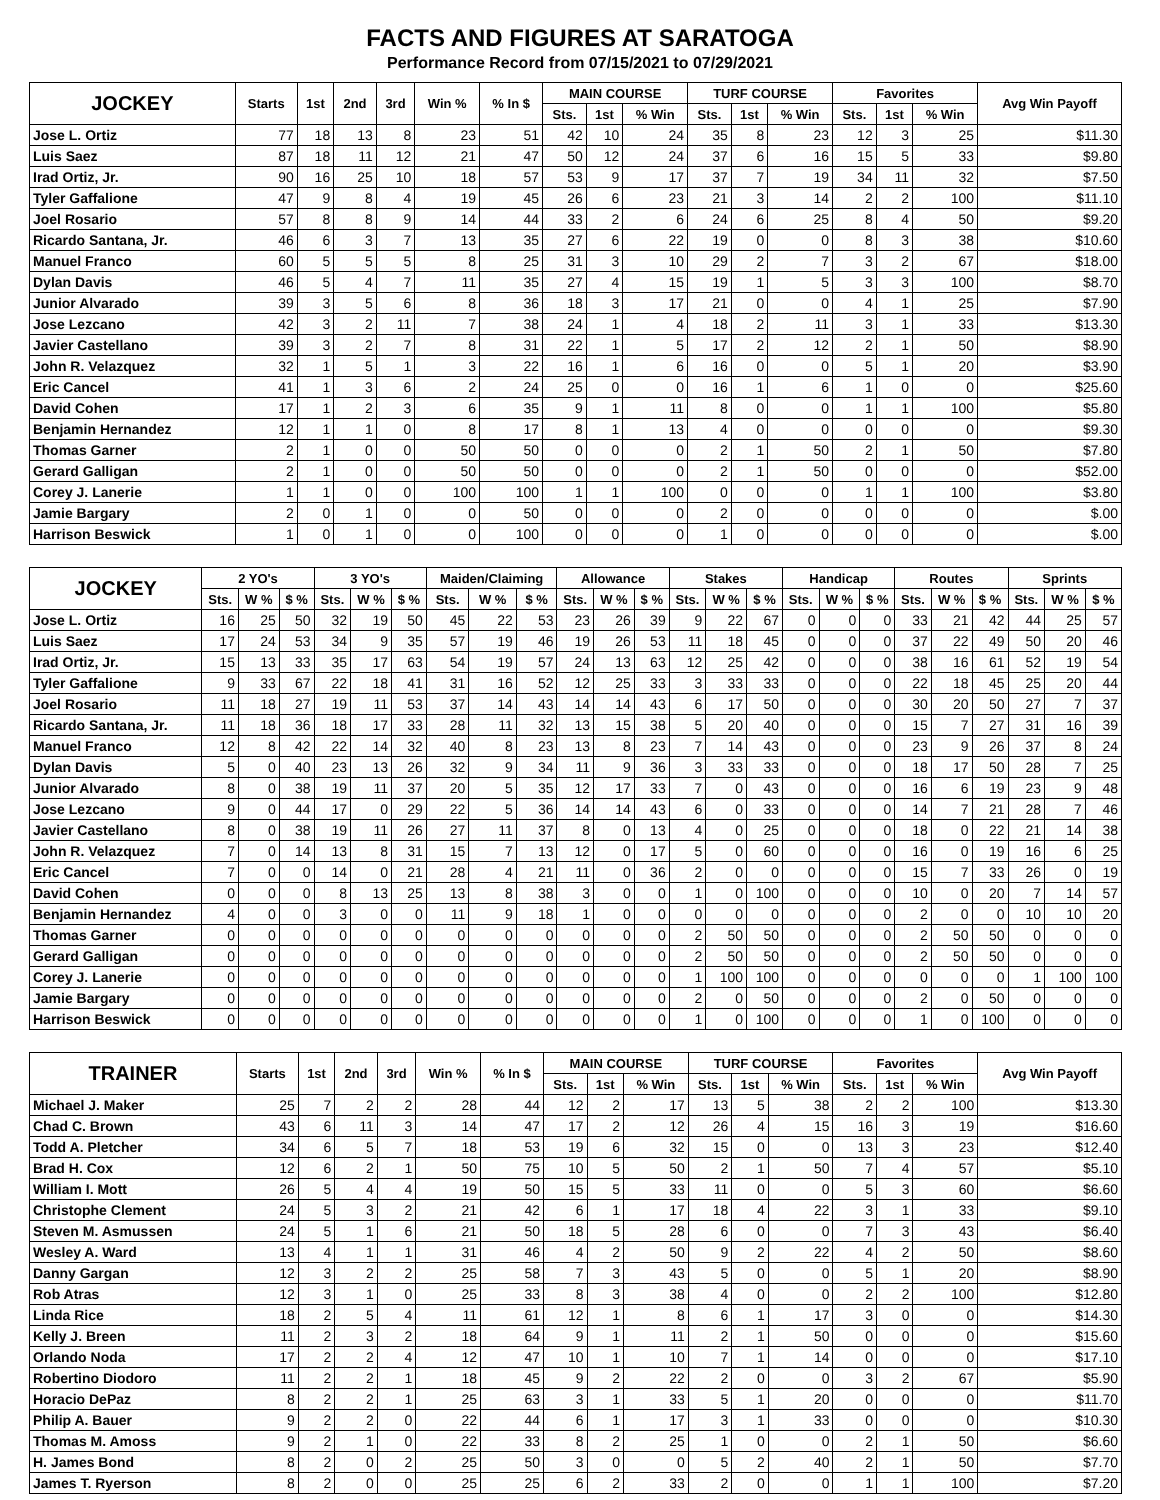FACTS AND FIGURES AT SARATOGA
Performance Record from 07/15/2021 to 07/29/2021
| JOCKEY | Starts | 1st | 2nd | 3rd | Win % | % In $ | MAIN COURSE | | | TURF COURSE | | | Favorites | | | Avg Win Payoff |
| --- | --- | --- | --- | --- | --- | --- | --- | --- | --- | --- | --- | --- | --- | --- | --- | --- |
| | | | | | | | Sts. | 1st | % Win | Sts. | 1st | % Win | Sts. | 1st | % Win | |
| Jose L. Ortiz | 77 | 18 | 13 | 8 | 23 | 51 | 42 | 10 | 24 | 35 | 8 | 23 | 12 | 3 | 25 | $11.30 |
| Luis Saez | 87 | 18 | 11 | 12 | 21 | 47 | 50 | 12 | 24 | 37 | 6 | 16 | 15 | 5 | 33 | $9.80 |
| Irad Ortiz, Jr. | 90 | 16 | 25 | 10 | 18 | 57 | 53 | 9 | 17 | 37 | 7 | 19 | 34 | 11 | 32 | $7.50 |
| Tyler Gaffalione | 47 | 9 | 8 | 4 | 19 | 45 | 26 | 6 | 23 | 21 | 3 | 14 | 2 | 2 | 100 | $11.10 |
| Joel Rosario | 57 | 8 | 8 | 9 | 14 | 44 | 33 | 2 | 6 | 24 | 6 | 25 | 8 | 4 | 50 | $9.20 |
| Ricardo Santana, Jr. | 46 | 6 | 3 | 7 | 13 | 35 | 27 | 6 | 22 | 19 | 0 | 0 | 8 | 3 | 38 | $10.60 |
| Manuel Franco | 60 | 5 | 5 | 5 | 8 | 25 | 31 | 3 | 10 | 29 | 2 | 7 | 3 | 2 | 67 | $18.00 |
| Dylan Davis | 46 | 5 | 4 | 7 | 11 | 35 | 27 | 4 | 15 | 19 | 1 | 5 | 3 | 3 | 100 | $8.70 |
| Junior Alvarado | 39 | 3 | 5 | 6 | 8 | 36 | 18 | 3 | 17 | 21 | 0 | 0 | 4 | 1 | 25 | $7.90 |
| Jose Lezcano | 42 | 3 | 2 | 11 | 7 | 38 | 24 | 1 | 4 | 18 | 2 | 11 | 3 | 1 | 33 | $13.30 |
| Javier Castellano | 39 | 3 | 2 | 7 | 8 | 31 | 22 | 1 | 5 | 17 | 2 | 12 | 2 | 1 | 50 | $8.90 |
| John R. Velazquez | 32 | 1 | 5 | 1 | 3 | 22 | 16 | 1 | 6 | 16 | 0 | 0 | 5 | 1 | 20 | $3.90 |
| Eric Cancel | 41 | 1 | 3 | 6 | 2 | 24 | 25 | 0 | 0 | 16 | 1 | 6 | 1 | 0 | 0 | $25.60 |
| David Cohen | 17 | 1 | 2 | 3 | 6 | 35 | 9 | 1 | 11 | 8 | 0 | 0 | 1 | 1 | 100 | $5.80 |
| Benjamin Hernandez | 12 | 1 | 1 | 0 | 8 | 17 | 8 | 1 | 13 | 4 | 0 | 0 | 0 | 0 | 0 | $9.30 |
| Thomas Garner | 2 | 1 | 0 | 0 | 50 | 50 | 0 | 0 | 0 | 2 | 1 | 50 | 2 | 1 | 50 | $7.80 |
| Gerard Galligan | 2 | 1 | 0 | 0 | 50 | 50 | 0 | 0 | 0 | 2 | 1 | 50 | 0 | 0 | 0 | $52.00 |
| Corey J. Lanerie | 1 | 1 | 0 | 0 | 100 | 100 | 1 | 1 | 100 | 0 | 0 | 0 | 1 | 1 | 100 | $3.80 |
| Jamie Bargary | 2 | 0 | 1 | 0 | 0 | 50 | 0 | 0 | 0 | 2 | 0 | 0 | 0 | 0 | 0 | $.00 |
| Harrison Beswick | 1 | 0 | 1 | 0 | 0 | 100 | 0 | 0 | 0 | 1 | 0 | 0 | 0 | 0 | 0 | $.00 |
| JOCKEY | 2 YO's | | | 3 YO's | | | Maiden/Claiming | | | Allowance | | | Stakes | | | Handicap | | | Routes | | | Sprints | | |
| --- | --- | --- | --- | --- | --- | --- | --- | --- | --- | --- | --- | --- | --- | --- | --- | --- | --- | --- | --- | --- | --- | --- | --- | --- |
| | Sts. | W % | $ % | Sts. | W % | $ % | Sts. | W % | $ % | Sts. | W % | $ % | Sts. | W % | $ % | Sts. | W % | $ % | Sts. | W % | $ % | Sts. | W % | $ % |
| Jose L. Ortiz | 16 | 25 | 50 | 32 | 19 | 50 | 45 | 22 | 53 | 23 | 26 | 39 | 9 | 22 | 67 | 0 | 0 | 0 | 33 | 21 | 42 | 44 | 25 | 57 |
| Luis Saez | 17 | 24 | 53 | 34 | 9 | 35 | 57 | 19 | 46 | 19 | 26 | 53 | 11 | 18 | 45 | 0 | 0 | 0 | 37 | 22 | 49 | 50 | 20 | 46 |
| Irad Ortiz, Jr. | 15 | 13 | 33 | 35 | 17 | 63 | 54 | 19 | 57 | 24 | 13 | 63 | 12 | 25 | 42 | 0 | 0 | 0 | 38 | 16 | 61 | 52 | 19 | 54 |
| Tyler Gaffalione | 9 | 33 | 67 | 22 | 18 | 41 | 31 | 16 | 52 | 12 | 25 | 33 | 3 | 33 | 33 | 0 | 0 | 0 | 22 | 18 | 45 | 25 | 20 | 44 |
| Joel Rosario | 11 | 18 | 27 | 19 | 11 | 53 | 37 | 14 | 43 | 14 | 14 | 43 | 6 | 17 | 50 | 0 | 0 | 0 | 30 | 20 | 50 | 27 | 7 | 37 |
| Ricardo Santana, Jr. | 11 | 18 | 36 | 18 | 17 | 33 | 28 | 11 | 32 | 13 | 15 | 38 | 5 | 20 | 40 | 0 | 0 | 0 | 15 | 7 | 27 | 31 | 16 | 39 |
| Manuel Franco | 12 | 8 | 42 | 22 | 14 | 32 | 40 | 8 | 23 | 13 | 8 | 23 | 7 | 14 | 43 | 0 | 0 | 0 | 23 | 9 | 26 | 37 | 8 | 24 |
| Dylan Davis | 5 | 0 | 40 | 23 | 13 | 26 | 32 | 9 | 34 | 11 | 9 | 36 | 3 | 33 | 33 | 0 | 0 | 0 | 18 | 17 | 50 | 28 | 7 | 25 |
| Junior Alvarado | 8 | 0 | 38 | 19 | 11 | 37 | 20 | 5 | 35 | 12 | 17 | 33 | 7 | 0 | 43 | 0 | 0 | 0 | 16 | 6 | 19 | 23 | 9 | 48 |
| Jose Lezcano | 9 | 0 | 44 | 17 | 0 | 29 | 22 | 5 | 36 | 14 | 14 | 43 | 6 | 0 | 33 | 0 | 0 | 0 | 14 | 7 | 21 | 28 | 7 | 46 |
| Javier Castellano | 8 | 0 | 38 | 19 | 11 | 26 | 27 | 11 | 37 | 8 | 0 | 13 | 4 | 0 | 25 | 0 | 0 | 0 | 18 | 0 | 22 | 21 | 14 | 38 |
| John R. Velazquez | 7 | 0 | 14 | 13 | 8 | 31 | 15 | 7 | 13 | 12 | 0 | 17 | 5 | 0 | 60 | 0 | 0 | 0 | 16 | 0 | 19 | 16 | 6 | 25 |
| Eric Cancel | 7 | 0 | 0 | 14 | 0 | 21 | 28 | 4 | 21 | 11 | 0 | 36 | 2 | 0 | 0 | 0 | 0 | 0 | 15 | 7 | 33 | 26 | 0 | 19 |
| David Cohen | 0 | 0 | 0 | 8 | 13 | 25 | 13 | 8 | 38 | 3 | 0 | 0 | 1 | 0 | 100 | 0 | 0 | 0 | 10 | 0 | 20 | 7 | 14 | 57 |
| Benjamin Hernandez | 4 | 0 | 0 | 3 | 0 | 0 | 11 | 9 | 18 | 1 | 0 | 0 | 0 | 0 | 0 | 0 | 0 | 0 | 2 | 0 | 0 | 10 | 10 | 20 |
| Thomas Garner | 0 | 0 | 0 | 0 | 0 | 0 | 0 | 0 | 0 | 0 | 0 | 0 | 2 | 50 | 50 | 0 | 0 | 0 | 2 | 50 | 50 | 0 | 0 | 0 |
| Gerard Galligan | 0 | 0 | 0 | 0 | 0 | 0 | 0 | 0 | 0 | 0 | 0 | 0 | 2 | 50 | 50 | 0 | 0 | 0 | 2 | 50 | 50 | 0 | 0 | 0 |
| Corey J. Lanerie | 0 | 0 | 0 | 0 | 0 | 0 | 0 | 0 | 0 | 0 | 0 | 0 | 1 | 100 | 100 | 0 | 0 | 0 | 0 | 0 | 0 | 1 | 100 | 100 |
| Jamie Bargary | 0 | 0 | 0 | 0 | 0 | 0 | 0 | 0 | 0 | 0 | 0 | 0 | 2 | 0 | 50 | 0 | 0 | 0 | 2 | 0 | 50 | 0 | 0 | 0 |
| Harrison Beswick | 0 | 0 | 0 | 0 | 0 | 0 | 0 | 0 | 0 | 0 | 0 | 0 | 1 | 0 | 100 | 0 | 0 | 0 | 1 | 0 | 100 | 0 | 0 | 0 |
| TRAINER | Starts | 1st | 2nd | 3rd | Win % | % In $ | MAIN COURSE | | | TURF COURSE | | | Favorites | | | Avg Win Payoff |
| --- | --- | --- | --- | --- | --- | --- | --- | --- | --- | --- | --- | --- | --- | --- | --- | --- |
| | | | | | | | Sts. | 1st | % Win | Sts. | 1st | % Win | Sts. | 1st | % Win | |
| Michael J. Maker | 25 | 7 | 2 | 2 | 28 | 44 | 12 | 2 | 17 | 13 | 5 | 38 | 2 | 2 | 100 | $13.30 |
| Chad C. Brown | 43 | 6 | 11 | 3 | 14 | 47 | 17 | 2 | 12 | 26 | 4 | 15 | 16 | 3 | 19 | $16.60 |
| Todd A. Pletcher | 34 | 6 | 5 | 7 | 18 | 53 | 19 | 6 | 32 | 15 | 0 | 0 | 13 | 3 | 23 | $12.40 |
| Brad H. Cox | 12 | 6 | 2 | 1 | 50 | 75 | 10 | 5 | 50 | 2 | 1 | 50 | 7 | 4 | 57 | $5.10 |
| William I. Mott | 26 | 5 | 4 | 4 | 19 | 50 | 15 | 5 | 33 | 11 | 0 | 0 | 5 | 3 | 60 | $6.60 |
| Christophe Clement | 24 | 5 | 3 | 2 | 21 | 42 | 6 | 1 | 17 | 18 | 4 | 22 | 3 | 1 | 33 | $9.10 |
| Steven M. Asmussen | 24 | 5 | 1 | 6 | 21 | 50 | 18 | 5 | 28 | 6 | 0 | 0 | 7 | 3 | 43 | $6.40 |
| Wesley A. Ward | 13 | 4 | 1 | 1 | 31 | 46 | 4 | 2 | 50 | 9 | 2 | 22 | 4 | 2 | 50 | $8.60 |
| Danny Gargan | 12 | 3 | 2 | 2 | 25 | 58 | 7 | 3 | 43 | 5 | 0 | 0 | 5 | 1 | 20 | $8.90 |
| Rob Atras | 12 | 3 | 1 | 0 | 25 | 33 | 8 | 3 | 38 | 4 | 0 | 0 | 2 | 2 | 100 | $12.80 |
| Linda Rice | 18 | 2 | 5 | 4 | 11 | 61 | 12 | 1 | 8 | 6 | 1 | 17 | 3 | 0 | 0 | $14.30 |
| Kelly J. Breen | 11 | 2 | 3 | 2 | 18 | 64 | 9 | 1 | 11 | 2 | 1 | 50 | 0 | 0 | 0 | $15.60 |
| Orlando Noda | 17 | 2 | 2 | 4 | 12 | 47 | 10 | 1 | 10 | 7 | 1 | 14 | 0 | 0 | 0 | $17.10 |
| Robertino Diodoro | 11 | 2 | 2 | 1 | 18 | 45 | 9 | 2 | 22 | 2 | 0 | 0 | 3 | 2 | 67 | $5.90 |
| Horacio DePaz | 8 | 2 | 2 | 1 | 25 | 63 | 3 | 1 | 33 | 5 | 1 | 20 | 0 | 0 | 0 | $11.70 |
| Philip A. Bauer | 9 | 2 | 2 | 0 | 22 | 44 | 6 | 1 | 17 | 3 | 1 | 33 | 0 | 0 | 0 | $10.30 |
| Thomas M. Amoss | 9 | 2 | 1 | 0 | 22 | 33 | 8 | 2 | 25 | 1 | 0 | 0 | 2 | 1 | 50 | $6.60 |
| H. James Bond | 8 | 2 | 0 | 2 | 25 | 50 | 3 | 0 | 0 | 5 | 2 | 40 | 2 | 1 | 50 | $7.70 |
| James T. Ryerson | 8 | 2 | 0 | 0 | 25 | 25 | 6 | 2 | 33 | 2 | 0 | 0 | 1 | 1 | 100 | $7.20 |